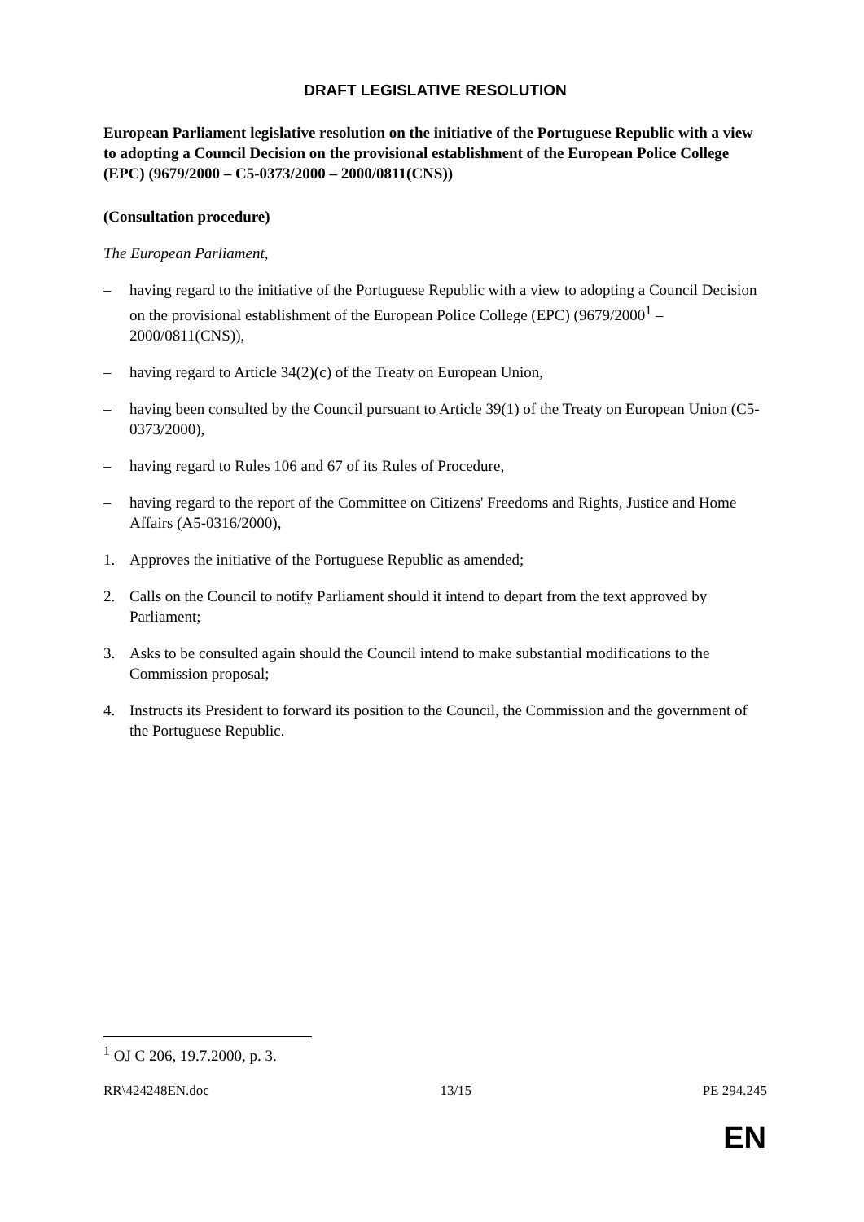DRAFT LEGISLATIVE RESOLUTION
European Parliament legislative resolution on the initiative of the Portuguese Republic with a view to adopting a Council Decision on the provisional establishment of the European Police College (EPC) (9679/2000 – C5-0373/2000 – 2000/0811(CNS))
(Consultation procedure)
The European Parliament,
– having regard to the initiative of the Portuguese Republic with a view to adopting a Council Decision on the provisional establishment of the European Police College (EPC) (9679/2000<sup>1</sup> – 2000/0811(CNS)),
– having regard to Article 34(2)(c) of the Treaty on European Union,
– having been consulted by the Council pursuant to Article 39(1) of the Treaty on European Union (C5-0373/2000),
– having regard to Rules 106 and 67 of its Rules of Procedure,
– having regard to the report of the Committee on Citizens' Freedoms and Rights, Justice and Home Affairs (A5-0316/2000),
1. Approves the initiative of the Portuguese Republic as amended;
2. Calls on the Council to notify Parliament should it intend to depart from the text approved by Parliament;
3. Asks to be consulted again should the Council intend to make substantial modifications to the Commission proposal;
4. Instructs its President to forward its position to the Council, the Commission and the government of the Portuguese Republic.
<sup>1</sup> OJ C 206, 19.7.2000, p. 3.
RR\424248EN.doc 13/15 PE 294.245
EN